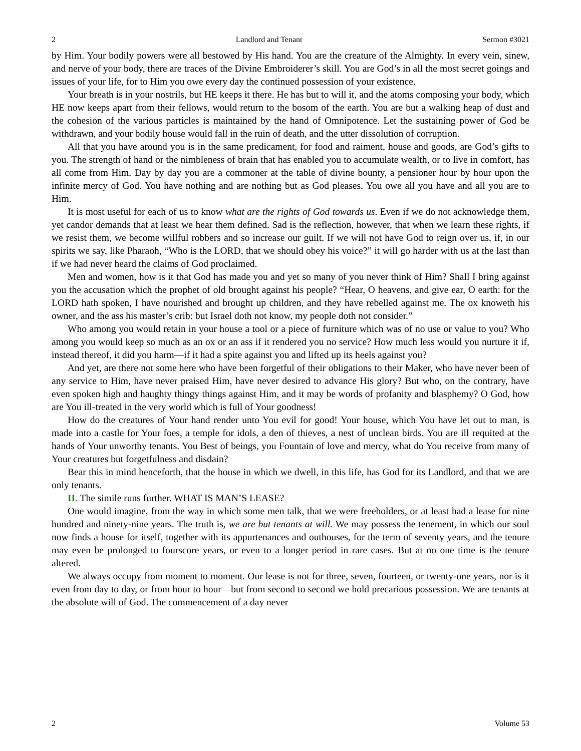2 Landlord and Tenant Sermon #3021
by Him. Your bodily powers were all bestowed by His hand. You are the creature of the Almighty. In every vein, sinew, and nerve of your body, there are traces of the Divine Embroiderer’s skill. You are God’s in all the most secret goings and issues of your life, for to Him you owe every day the continued possession of your existence.
Your breath is in your nostrils, but HE keeps it there. He has but to will it, and the atoms composing your body, which HE now keeps apart from their fellows, would return to the bosom of the earth. You are but a walking heap of dust and the cohesion of the various particles is maintained by the hand of Omnipotence. Let the sustaining power of God be withdrawn, and your bodily house would fall in the ruin of death, and the utter dissolution of corruption.
All that you have around you is in the same predicament, for food and raiment, house and goods, are God’s gifts to you. The strength of hand or the nimbleness of brain that has enabled you to accumulate wealth, or to live in comfort, has all come from Him. Day by day you are a commoner at the table of divine bounty, a pensioner hour by hour upon the infinite mercy of God. You have nothing and are nothing but as God pleases. You owe all you have and all you are to Him.
It is most useful for each of us to know what are the rights of God towards us. Even if we do not acknowledge them, yet candor demands that at least we hear them defined. Sad is the reflection, however, that when we learn these rights, if we resist them, we become willful robbers and so increase our guilt. If we will not have God to reign over us, if, in our spirits we say, like Pharaoh, “Who is the LORD, that we should obey his voice?” it will go harder with us at the last than if we had never heard the claims of God proclaimed.
Men and women, how is it that God has made you and yet so many of you never think of Him? Shall I bring against you the accusation which the prophet of old brought against his people? “Hear, O heavens, and give ear, O earth: for the LORD hath spoken, I have nourished and brought up children, and they have rebelled against me. The ox knoweth his owner, and the ass his master’s crib: but Israel doth not know, my people doth not consider.”
Who among you would retain in your house a tool or a piece of furniture which was of no use or value to you? Who among you would keep so much as an ox or an ass if it rendered you no service? How much less would you nurture it if, instead thereof, it did you harm—if it had a spite against you and lifted up its heels against you?
And yet, are there not some here who have been forgetful of their obligations to their Maker, who have never been of any service to Him, have never praised Him, have never desired to advance His glory? But who, on the contrary, have even spoken high and haughty thingy things against Him, and it may be words of profanity and blasphemy? O God, how are You ill-treated in the very world which is full of Your goodness!
How do the creatures of Your hand render unto You evil for good! Your house, which You have let out to man, is made into a castle for Your foes, a temple for idols, a den of thieves, a nest of unclean birds. You are ill requited at the hands of Your unworthy tenants. You Best of beings, you Fountain of love and mercy, what do You receive from many of Your creatures but forgetfulness and disdain?
Bear this in mind henceforth, that the house in which we dwell, in this life, has God for its Landlord, and that we are only tenants.
II. The simile runs further. WHAT IS MAN’S LEASE?
One would imagine, from the way in which some men talk, that we were freeholders, or at least had a lease for nine hundred and ninety-nine years. The truth is, we are but tenants at will. We may possess the tenement, in which our soul now finds a house for itself, together with its appurtenances and outhouses, for the term of seventy years, and the tenure may even be prolonged to fourscore years, or even to a longer period in rare cases. But at no one time is the tenure altered.
We always occupy from moment to moment. Our lease is not for three, seven, fourteen, or twenty-one years, nor is it even from day to day, or from hour to hour—but from second to second we hold precarious possession. We are tenants at the absolute will of God. The commencement of a day never
2 Volume 53